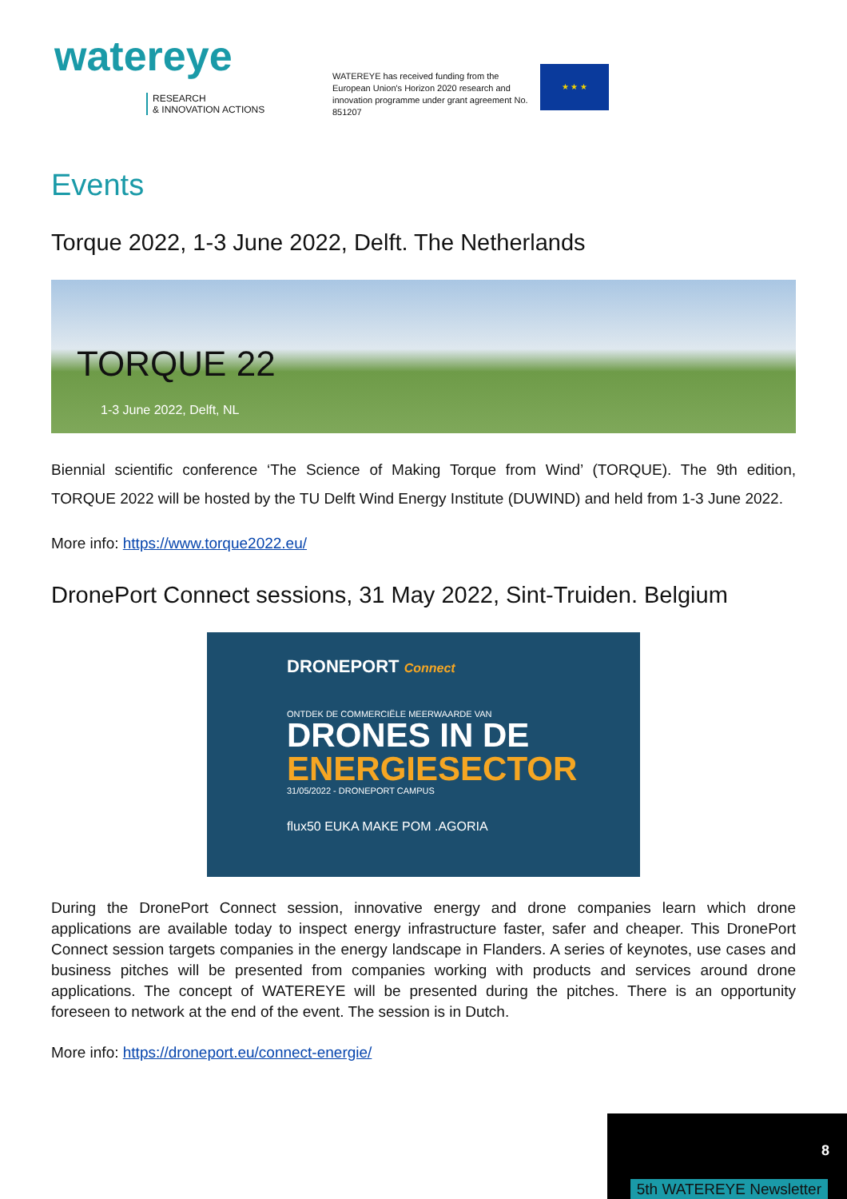watereye
RESEARCH
& INNOVATION ACTIONS
WATEREYE has received funding from the European Union's Horizon 2020 research and innovation programme under grant agreement No. 851207
★ ★ ★
Events
Torque 2022, 1-3 June 2022, Delft. The Netherlands
TORQUE 22
1-3 June 2022, Delft, NL
Biennial scientific conference ‘The Science of Making Torque from Wind’ (TORQUE). The 9th edition, TORQUE 2022 will be hosted by the TU Delft Wind Energy Institute (DUWIND) and held from 1-3 June 2022.
More info: https://www.torque2022.eu/
DronePort Connect sessions, 31 May 2022, Sint-Truiden. Belgium
DRONEPORT Connect
ONTDEK DE COMMERCIËLE MEERWAARDE VAN
DRONES IN DE
ENERGIESECTOR
31/05/2022 - DRONEPORT CAMPUS
flux50 EUKA MAKE POM .AGORIA
During the DronePort Connect session, innovative energy and drone companies learn which drone applications are available today to inspect energy infrastructure faster, safer and cheaper. This DronePort Connect session targets companies in the energy landscape in Flanders. A series of keynotes, use cases and business pitches will be presented from companies working with products and services around drone applications. The concept of WATEREYE will be presented during the pitches. There is an opportunity foreseen to network at the end of the event. The session is in Dutch.
More info: https://droneport.eu/connect-energie/
8
5th WATEREYE Newsletter